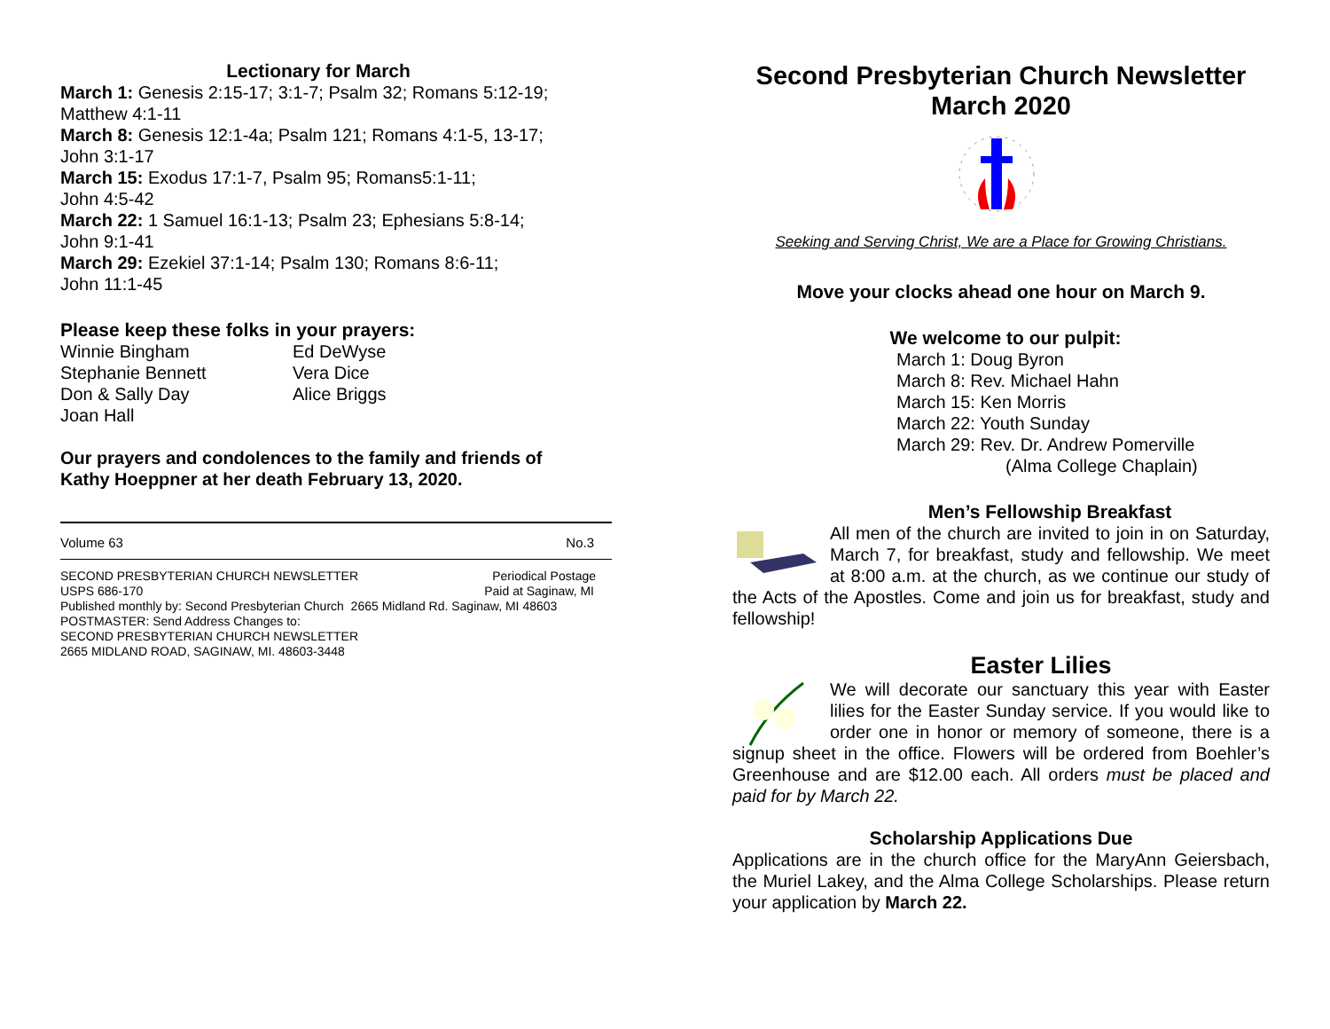Lectionary for March
March 1: Genesis 2:15-17; 3:1-7; Psalm 32; Romans 5:12-19;
Matthew 4:1-11
March 8: Genesis 12:1-4a; Psalm 121; Romans 4:1-5, 13-17;
John 3:1-17
March 15: Exodus 17:1-7, Psalm 95; Romans5:1-11;
John 4:5-42
March 22: 1 Samuel 16:1-13; Psalm 23; Ephesians 5:8-14;
John 9:1-41
March 29: Ezekiel 37:1-14; Psalm 130; Romans 8:6-11;
John 11:1-45
Please keep these folks in your prayers:
Winnie Bingham Ed DeWyse Stephanie Bennett Vera Dice Don & Sally Day Alice Briggs Joan Hall
Our prayers and condolences to the family and friends of
Kathy Hoeppner at her death February 13, 2020.
Volume 63 No.3
SECOND PRESBYTERIAN CHURCH NEWSLETTER Periodical Postage
USPS 686-170 Paid at Saginaw, MI
Published monthly by: Second Presbyterian Church 2665 Midland Rd. Saginaw, MI 48603
POSTMASTER: Send Address Changes to:
SECOND PRESBYTERIAN CHURCH NEWSLETTER
2665 MIDLAND ROAD, SAGINAW, MI. 48603-3448
Second Presbyterian Church Newsletter
March 2020
Seeking and Serving Christ, We are a Place for Growing Christians.
Move your clocks ahead one hour on March 9.
We welcome to our pulpit:
March 1: Doug Byron
March 8: Rev. Michael Hahn
March 15: Ken Morris
March 22: Youth Sunday
March 29: Rev. Dr. Andrew Pomerville
(Alma College Chaplain)
Men’s Fellowship Breakfast
All men of the church are invited to join in on Saturday, March 7, for breakfast, study and fellowship. We meet at 8:00 a.m. at the church, as we continue our study of the Acts of the Apostles. Come and join us for breakfast, study and fellowship!
Easter Lilies
We will decorate our sanctuary this year with Easter lilies for the Easter Sunday service. If you would like to order one in honor or memory of someone, there is a signup sheet in the office. Flowers will be ordered from Boehler’s Greenhouse and are $12.00 each. All orders must be placed and paid for by March 22.
Scholarship Applications Due
Applications are in the church office for the MaryAnn Geiersbach, the Muriel Lakey, and the Alma College Scholarships. Please return your application by March 22.